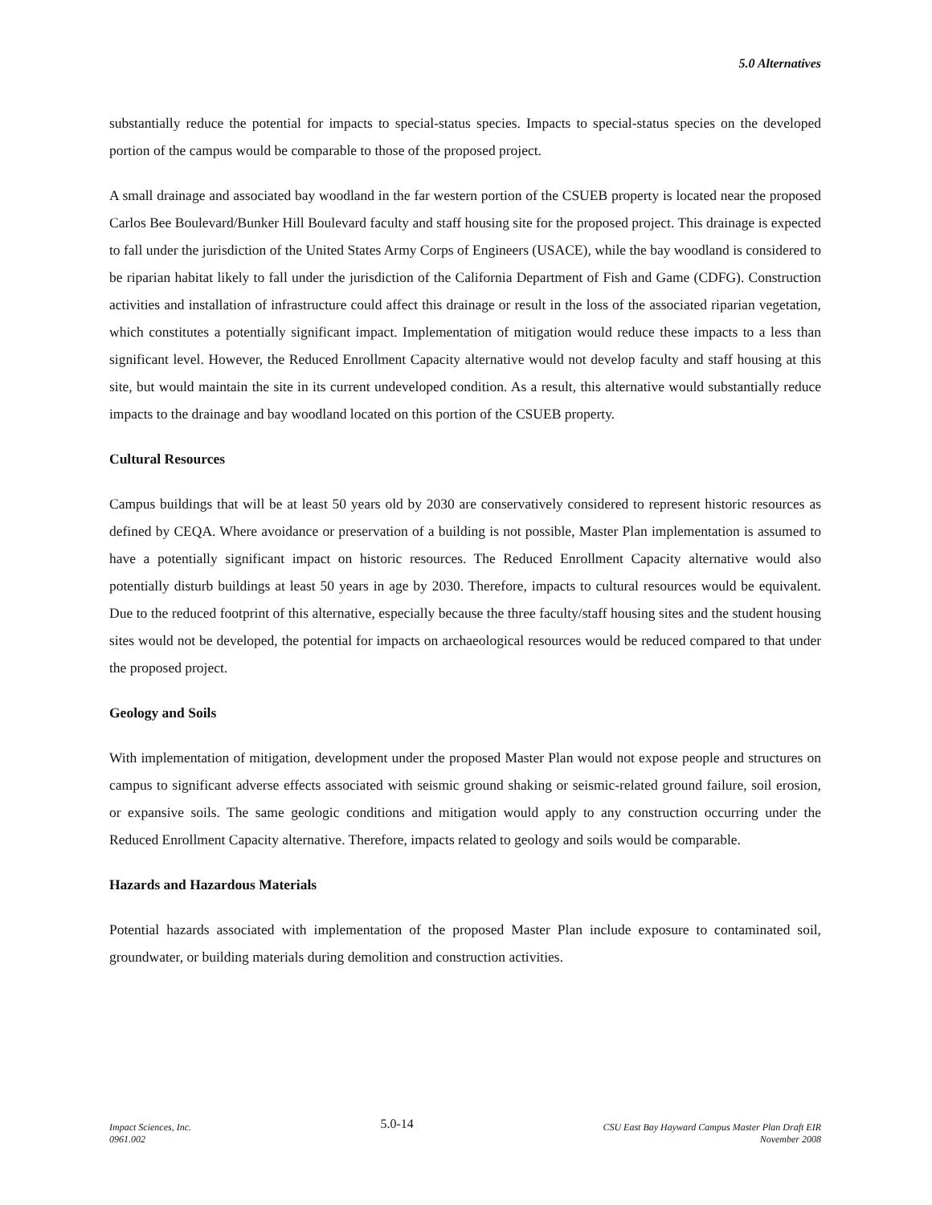5.0 Alternatives
substantially reduce the potential for impacts to special-status species. Impacts to special-status species on the developed portion of the campus would be comparable to those of the proposed project.
A small drainage and associated bay woodland in the far western portion of the CSUEB property is located near the proposed Carlos Bee Boulevard/Bunker Hill Boulevard faculty and staff housing site for the proposed project. This drainage is expected to fall under the jurisdiction of the United States Army Corps of Engineers (USACE), while the bay woodland is considered to be riparian habitat likely to fall under the jurisdiction of the California Department of Fish and Game (CDFG). Construction activities and installation of infrastructure could affect this drainage or result in the loss of the associated riparian vegetation, which constitutes a potentially significant impact. Implementation of mitigation would reduce these impacts to a less than significant level. However, the Reduced Enrollment Capacity alternative would not develop faculty and staff housing at this site, but would maintain the site in its current undeveloped condition. As a result, this alternative would substantially reduce impacts to the drainage and bay woodland located on this portion of the CSUEB property.
Cultural Resources
Campus buildings that will be at least 50 years old by 2030 are conservatively considered to represent historic resources as defined by CEQA. Where avoidance or preservation of a building is not possible, Master Plan implementation is assumed to have a potentially significant impact on historic resources. The Reduced Enrollment Capacity alternative would also potentially disturb buildings at least 50 years in age by 2030. Therefore, impacts to cultural resources would be equivalent. Due to the reduced footprint of this alternative, especially because the three faculty/staff housing sites and the student housing sites would not be developed, the potential for impacts on archaeological resources would be reduced compared to that under the proposed project.
Geology and Soils
With implementation of mitigation, development under the proposed Master Plan would not expose people and structures on campus to significant adverse effects associated with seismic ground shaking or seismic-related ground failure, soil erosion, or expansive soils. The same geologic conditions and mitigation would apply to any construction occurring under the Reduced Enrollment Capacity alternative. Therefore, impacts related to geology and soils would be comparable.
Hazards and Hazardous Materials
Potential hazards associated with implementation of the proposed Master Plan include exposure to contaminated soil, groundwater, or building materials during demolition and construction activities.
Impact Sciences, Inc.
0961.002
5.0-14
CSU East Bay Hayward Campus Master Plan Draft EIR
November 2008